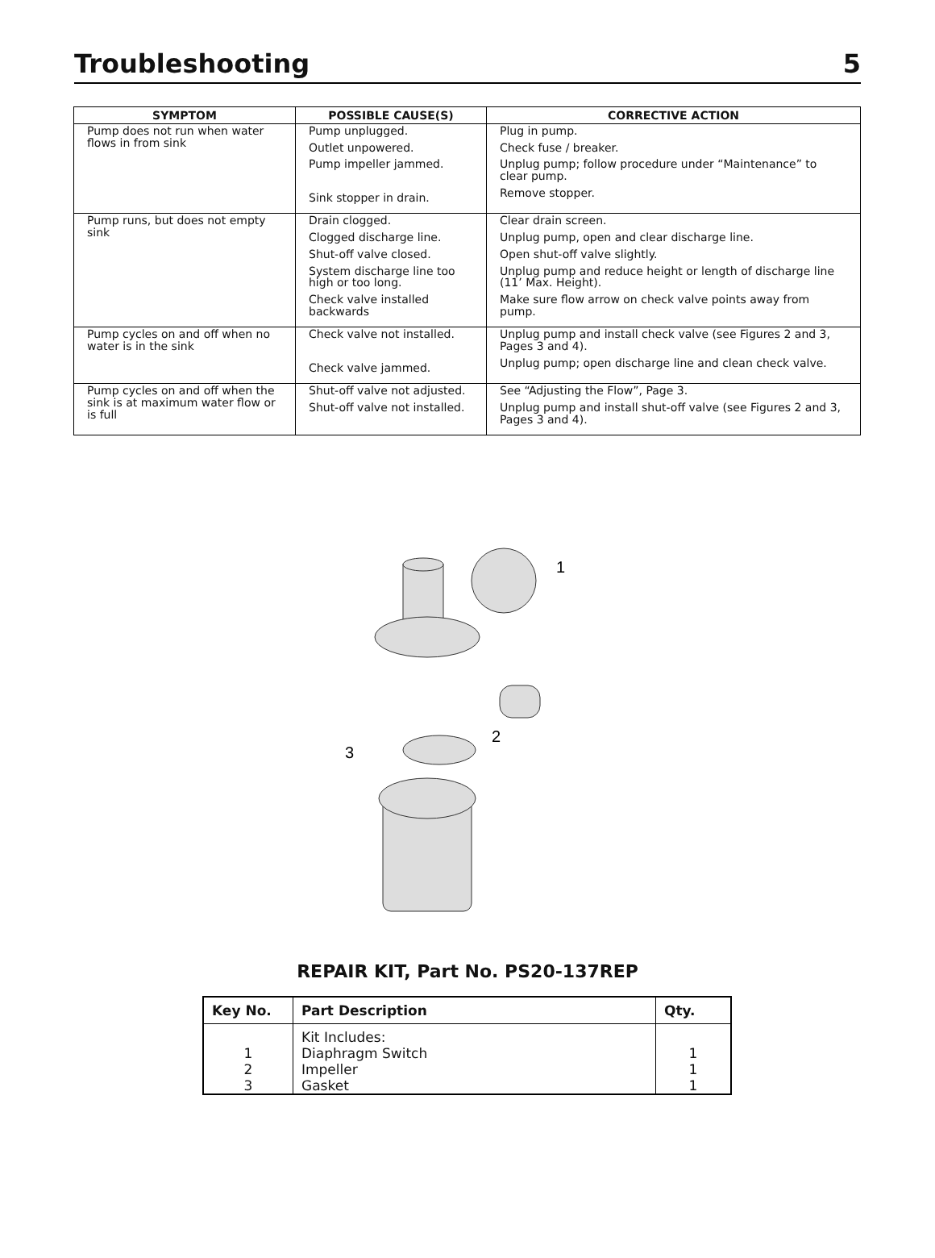Troubleshooting 5
| SYMPTOM | POSSIBLE CAUSE(S) | CORRECTIVE ACTION |
| --- | --- | --- |
| Pump does not run when water flows in from sink | Pump unplugged. Outlet unpowered. Pump impeller jammed. Sink stopper in drain. | Plug in pump. Check fuse / breaker. Unplug pump; follow procedure under “Maintenance” to clear pump. Remove stopper. |
| Pump runs, but does not empty sink | Drain clogged. Clogged discharge line. Shut-off valve closed. System discharge line too high or too long. Check valve installed backwards | Clear drain screen. Unplug pump, open and clear discharge line. Open shut-off valve slightly. Unplug pump and reduce height or length of discharge line (11’ Max. Height). Make sure flow arrow on check valve points away from pump. |
| Pump cycles on and off when no water is in the sink | Check valve not installed. Check valve jammed. | Unplug pump and install check valve (see Figures 2 and 3, Pages 3 and 4). Unplug pump; open discharge line and clean check valve. |
| Pump cycles on and off when the sink is at maximum water flow or is full | Shut-off valve not adjusted. Shut-off valve not installed. | See “Adjusting the Flow”, Page 3. Unplug pump and install shut-off valve (see Figures 2 and 3, Pages 3 and 4). |
1
2
3
REPAIR KIT, Part No. PS20-137REP
| Key No. | Part Description | Qty. |
| --- | --- | --- |
| | Kit Includes: | |
| 1 | Diaphragm Switch | 1 |
| 2 | Impeller | 1 |
| 3 | Gasket | 1 |